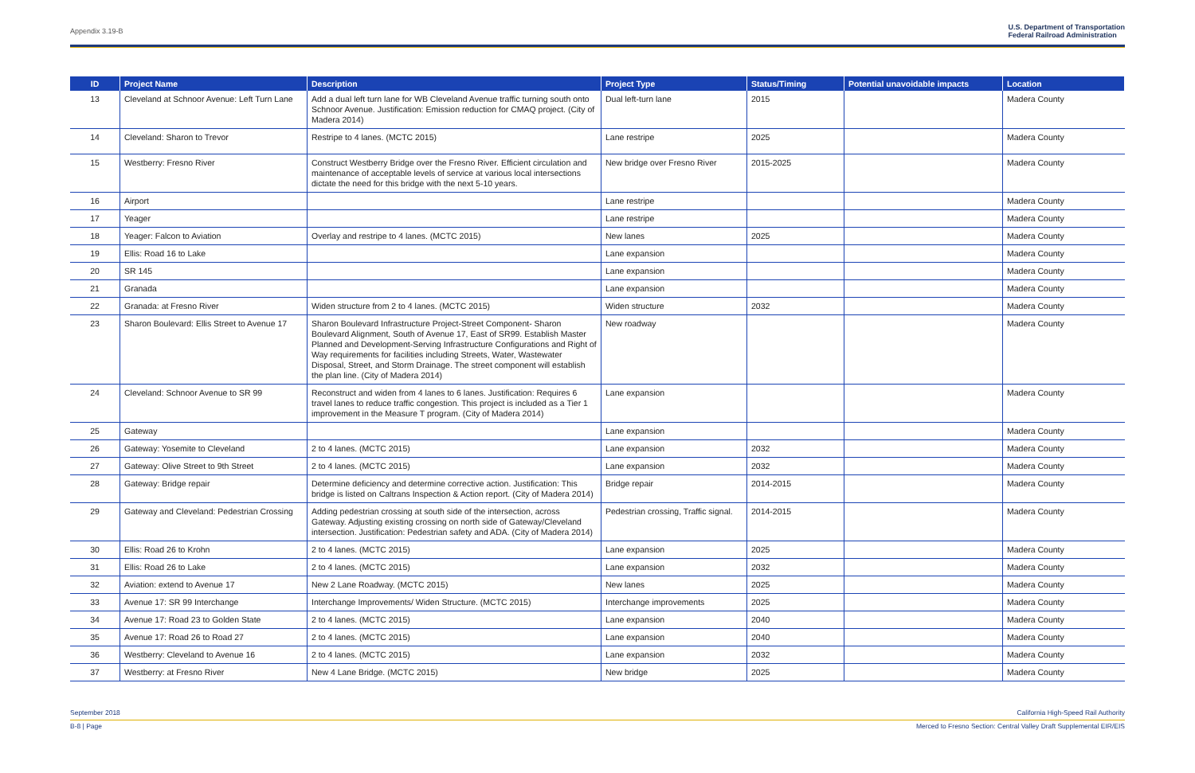Appendix 3.19-B U.S. Department of Transportation
Federal Railroad Administration
| ID | Project Name | Description | Project Type | Status/Timing | Potential unavoidable impacts | Location |
| --- | --- | --- | --- | --- | --- | --- |
| 13 | Cleveland at Schnoor Avenue: Left Turn Lane | Add a dual left turn lane for WB Cleveland Avenue traffic turning south onto Schnoor Avenue. Justification: Emission reduction for CMAQ project. (City of Madera 2014) | Dual left-turn lane | 2015 | | Madera County |
| 14 | Cleveland: Sharon to Trevor | Restripe to 4 lanes. (MCTC 2015) | Lane restripe | 2025 | | Madera County |
| 15 | Westberry: Fresno River | Construct Westberry Bridge over the Fresno River. Efficient circulation and maintenance of acceptable levels of service at various local intersections dictate the need for this bridge with the next 5-10 years. | New bridge over Fresno River | 2015-2025 | | Madera County |
| 16 | Airport | | Lane restripe | | | Madera County |
| 17 | Yeager | | Lane restripe | | | Madera County |
| 18 | Yeager: Falcon to Aviation | Overlay and restripe to 4 lanes. (MCTC 2015) | New lanes | 2025 | | Madera County |
| 19 | Ellis: Road 16 to Lake | | Lane expansion | | | Madera County |
| 20 | SR 145 | | Lane expansion | | | Madera County |
| 21 | Granada | | Lane expansion | | | Madera County |
| 22 | Granada: at Fresno River | Widen structure from 2 to 4 lanes. (MCTC 2015) | Widen structure | 2032 | | Madera County |
| 23 | Sharon Boulevard: Ellis Street to Avenue 17 | Sharon Boulevard Infrastructure Project-Street Component- Sharon Boulevard Alignment, South of Avenue 17, East of SR99. Establish Master Planned and Development-Serving Infrastructure Configurations and Right of Way requirements for facilities including Streets, Water, Wastewater Disposal, Street, and Storm Drainage. The street component will establish the plan line. (City of Madera 2014) | New roadway | | | Madera County |
| 24 | Cleveland: Schnoor Avenue to SR 99 | Reconstruct and widen from 4 lanes to 6 lanes. Justification: Requires 6 travel lanes to reduce traffic congestion. This project is included as a Tier 1 improvement in the Measure T program. (City of Madera 2014) | Lane expansion | | | Madera County |
| 25 | Gateway | | Lane expansion | | | Madera County |
| 26 | Gateway: Yosemite to Cleveland | 2 to 4 lanes. (MCTC 2015) | Lane expansion | 2032 | | Madera County |
| 27 | Gateway: Olive Street to 9th Street | 2 to 4 lanes. (MCTC 2015) | Lane expansion | 2032 | | Madera County |
| 28 | Gateway: Bridge repair | Determine deficiency and determine corrective action. Justification: This bridge is listed on Caltrans Inspection & Action report. (City of Madera 2014) | Bridge repair | 2014-2015 | | Madera County |
| 29 | Gateway and Cleveland: Pedestrian Crossing | Adding pedestrian crossing at south side of the intersection, across Gateway. Adjusting existing crossing on north side of Gateway/Cleveland intersection. Justification: Pedestrian safety and ADA. (City of Madera 2014) | Pedestrian crossing, Traffic signal. | 2014-2015 | | Madera County |
| 30 | Ellis: Road 26 to Krohn | 2 to 4 lanes. (MCTC 2015) | Lane expansion | 2025 | | Madera County |
| 31 | Ellis: Road 26 to Lake | 2 to 4 lanes. (MCTC 2015) | Lane expansion | 2032 | | Madera County |
| 32 | Aviation: extend to Avenue 17 | New 2 Lane Roadway. (MCTC 2015) | New lanes | 2025 | | Madera County |
| 33 | Avenue 17: SR 99 Interchange | Interchange Improvements/ Widen Structure. (MCTC 2015) | Interchange improvements | 2025 | | Madera County |
| 34 | Avenue 17: Road 23 to Golden State | 2 to 4 lanes. (MCTC 2015) | Lane expansion | 2040 | | Madera County |
| 35 | Avenue 17: Road 26 to Road 27 | 2 to 4 lanes. (MCTC 2015) | Lane expansion | 2040 | | Madera County |
| 36 | Westberry: Cleveland to Avenue 16 | 2 to 4 lanes. (MCTC 2015) | Lane expansion | 2032 | | Madera County |
| 37 | Westberry: at Fresno River | New 4 Lane Bridge. (MCTC 2015) | New bridge | 2025 | | Madera County |
September 2018 California High-Speed Rail Authority
B-8 | Page Merced to Fresno Section: Central Valley Draft Supplemental EIR/EIS